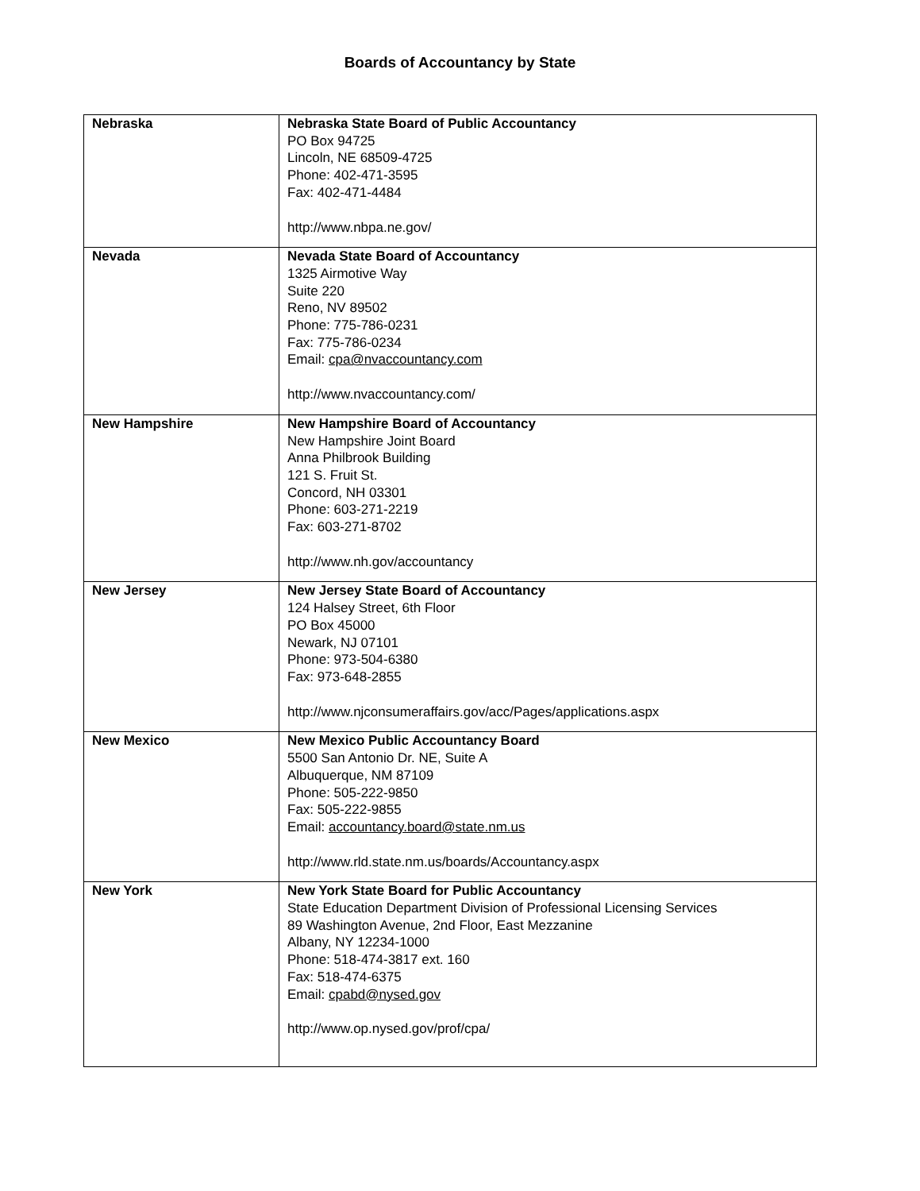Boards of Accountancy by State
| Nebraska | Nebraska State Board of Public Accountancy PO Box 94725 Lincoln, NE 68509-4725 Phone: 402-471-3595 Fax: 402-471-4484 http://www.nbpa.ne.gov/ |
| Nevada | Nevada State Board of Accountancy 1325 Airmotive Way Suite 220 Reno, NV 89502 Phone: 775-786-0231 Fax: 775-786-0234 Email: cpa@nvaccountancy.com http://www.nvaccountancy.com/ |
| New Hampshire | New Hampshire Board of Accountancy New Hampshire Joint Board Anna Philbrook Building 121 S. Fruit St. Concord, NH 03301 Phone: 603-271-2219 Fax: 603-271-8702 http://www.nh.gov/accountancy |
| New Jersey | New Jersey State Board of Accountancy 124 Halsey Street, 6th Floor PO Box 45000 Newark, NJ 07101 Phone: 973-504-6380 Fax: 973-648-2855 http://www.njconsumeraffairs.gov/acc/Pages/applications.aspx |
| New Mexico | New Mexico Public Accountancy Board 5500 San Antonio Dr. NE, Suite A Albuquerque, NM 87109 Phone: 505-222-9850 Fax: 505-222-9855 Email: accountancy.board@state.nm.us http://www.rld.state.nm.us/boards/Accountancy.aspx |
| New York | New York State Board for Public Accountancy State Education Department Division of Professional Licensing Services 89 Washington Avenue, 2nd Floor, East Mezzanine Albany, NY 12234-1000 Phone: 518-474-3817 ext. 160 Fax: 518-474-6375 Email: cpabd@nysed.gov http://www.op.nysed.gov/prof/cpa/ |